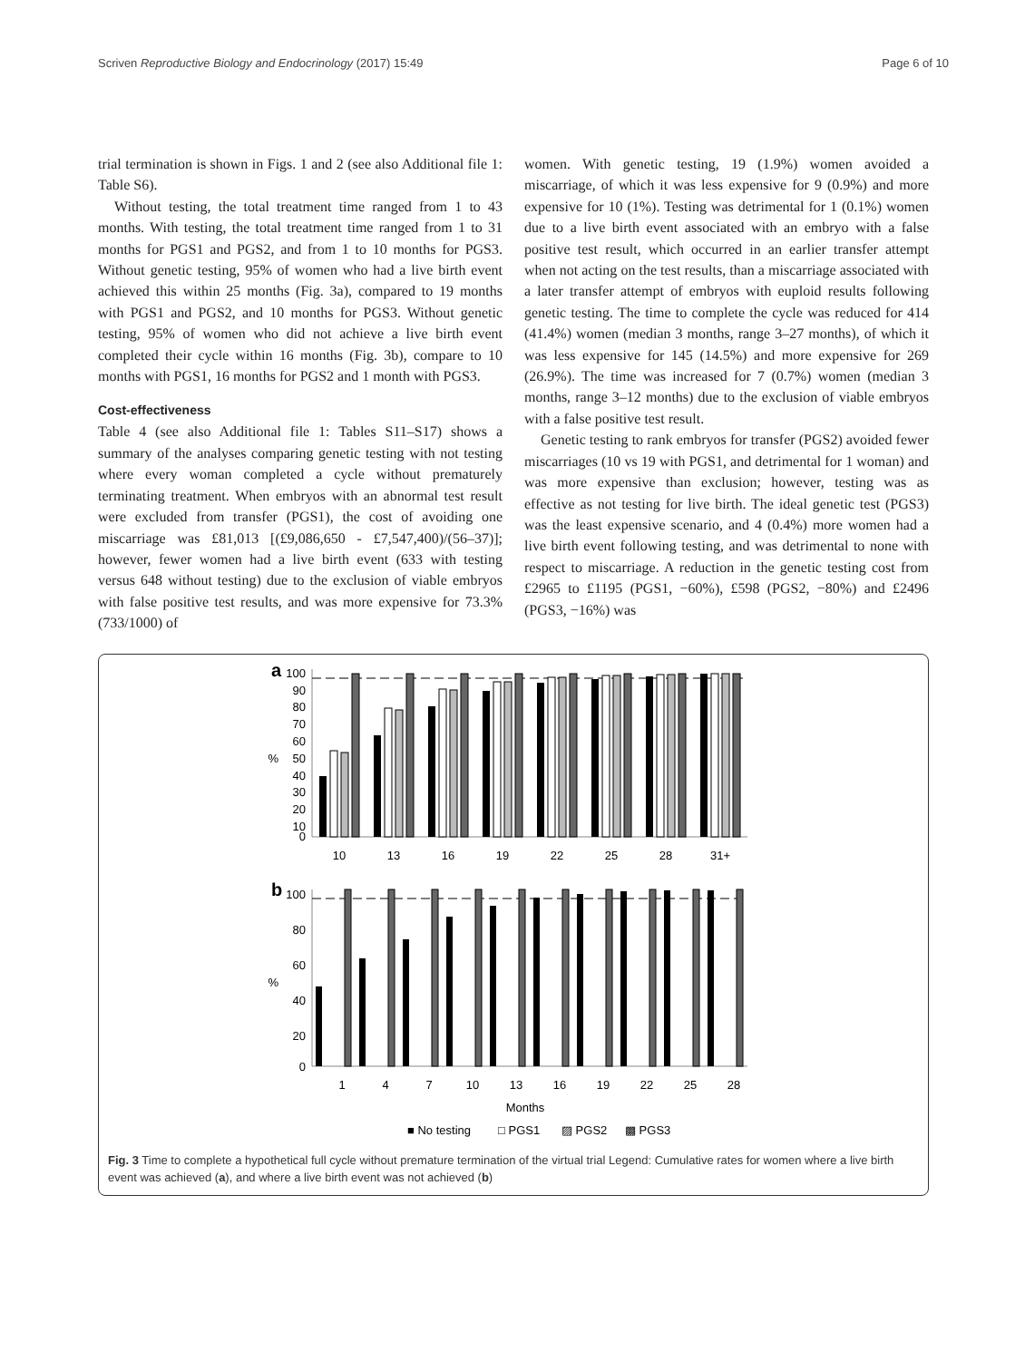Scriven Reproductive Biology and Endocrinology (2017) 15:49 Page 6 of 10
trial termination is shown in Figs. 1 and 2 (see also Additional file 1: Table S6).
Without testing, the total treatment time ranged from 1 to 43 months. With testing, the total treatment time ranged from 1 to 31 months for PGS1 and PGS2, and from 1 to 10 months for PGS3. Without genetic testing, 95% of women who had a live birth event achieved this within 25 months (Fig. 3a), compared to 19 months with PGS1 and PGS2, and 10 months for PGS3. Without genetic testing, 95% of women who did not achieve a live birth event completed their cycle within 16 months (Fig. 3b), compare to 10 months with PGS1, 16 months for PGS2 and 1 month with PGS3.
Cost-effectiveness
Table 4 (see also Additional file 1: Tables S11–S17) shows a summary of the analyses comparing genetic testing with not testing where every woman completed a cycle without prematurely terminating treatment. When embryos with an abnormal test result were excluded from transfer (PGS1), the cost of avoiding one miscarriage was £81,013 [(£9,086,650 - £7,547,400)/(56–37)]; however, fewer women had a live birth event (633 with testing versus 648 without testing) due to the exclusion of viable embryos with false positive test results, and was more expensive for 73.3% (733/1000) of
women. With genetic testing, 19 (1.9%) women avoided a miscarriage, of which it was less expensive for 9 (0.9%) and more expensive for 10 (1%). Testing was detrimental for 1 (0.1%) women due to a live birth event associated with an embryo with a false positive test result, which occurred in an earlier transfer attempt when not acting on the test results, than a miscarriage associated with a later transfer attempt of embryos with euploid results following genetic testing. The time to complete the cycle was reduced for 414 (41.4%) women (median 3 months, range 3–27 months), of which it was less expensive for 145 (14.5%) and more expensive for 269 (26.9%). The time was increased for 7 (0.7%) women (median 3 months, range 3–12 months) due to the exclusion of viable embryos with a false positive test result.
Genetic testing to rank embryos for transfer (PGS2) avoided fewer miscarriages (10 vs 19 with PGS1, and detrimental for 1 woman) and was more expensive than exclusion; however, testing was as effective as not testing for live birth. The ideal genetic test (PGS3) was the least expensive scenario, and 4 (0.4%) more women had a live birth event following testing, and was detrimental to none with respect to miscarriage. A reduction in the genetic testing cost from £2965 to £1195 (PGS1, −60%), £598 (PGS2, −80%) and £2496 (PGS3, −16%) was
a
100
90
80
70
60
%
50
40
30
20
10
0
10
13
16
19
22
25
28
31+
b
100
80
60
%
40
20
0
1
4
7
10
13
16
19
22
25
28
Months
■ No testing
□ PGS1
▨ PGS2
▩ PGS3
Fig. 3 Time to complete a hypothetical full cycle without premature termination of the virtual trial Legend: Cumulative rates for women where a live birth event was achieved (a), and where a live birth event was not achieved (b)